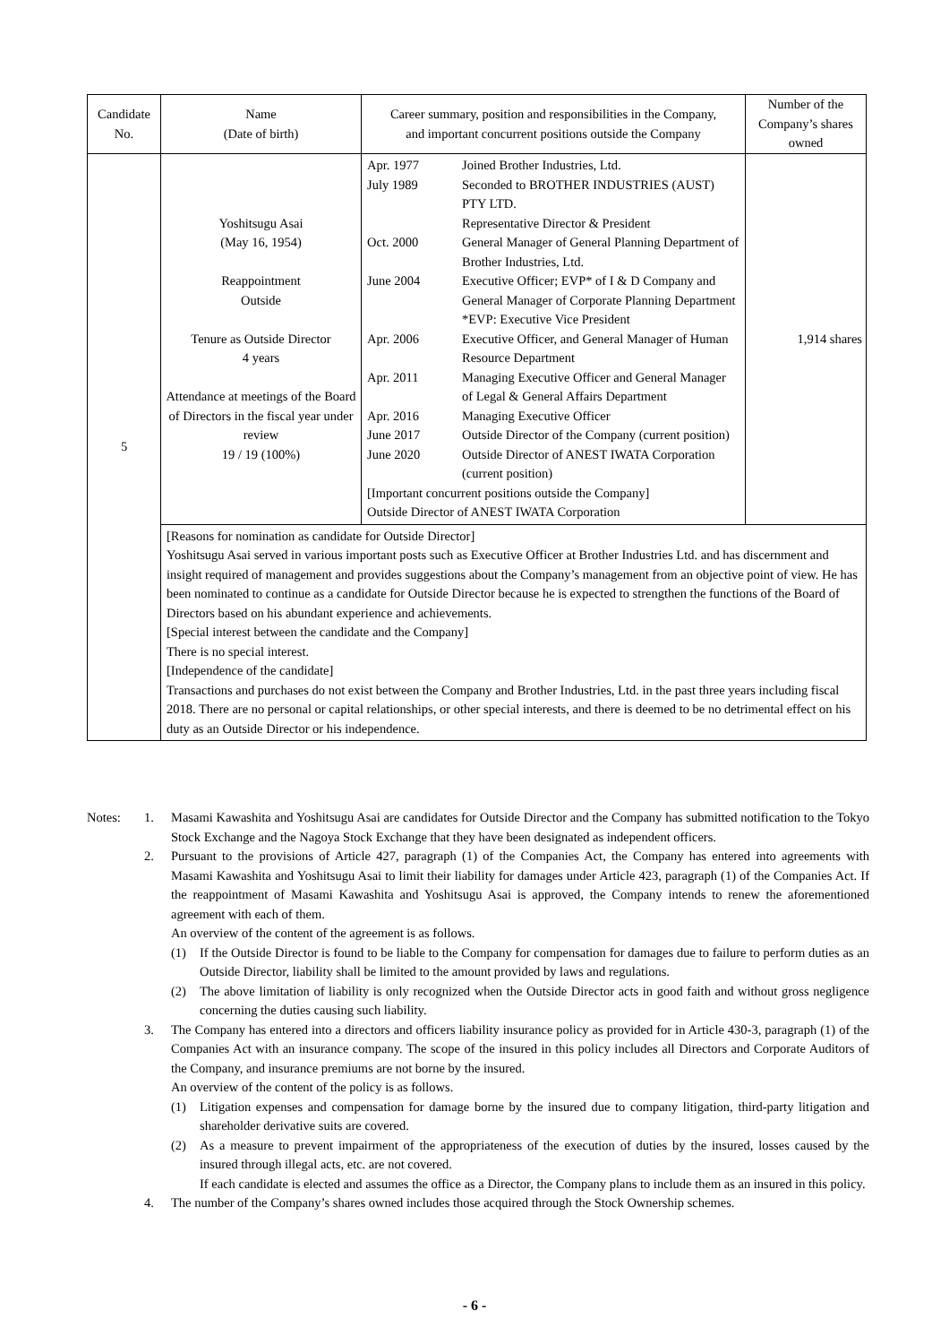| Candidate No. | Name (Date of birth) | Career summary, position and responsibilities in the Company, and important concurrent positions outside the Company | Number of the Company’s shares owned |
| --- | --- | --- | --- |
| 5 | Yoshitsugu Asai (May 16, 1954) Reappointment Outside Tenure as Outside Director 4 years Attendance at meetings of the Board of Directors in the fiscal year under review 19 / 19 (100%) | / Apr. 1977 / Joined Brother Industries, Ltd. / / July 1989 / Seconded to BROTHER INDUSTRIES (AUST) PTY LTD. Representative Director & President / / Oct. 2000 / General Manager of General Planning Department of Brother Industries, Ltd. / / June 2004 / Executive Officer; EVP* of I & D Company and General Manager of Corporate Planning Department *EVP: Executive Vice President / / Apr. 2006 / Executive Officer, and General Manager of Human Resource Department / / Apr. 2011 / Managing Executive Officer and General Manager of Legal & General Affairs Department / / Apr. 2016 / Managing Executive Officer / / June 2017 / Outside Director of the Company (current position) / / June 2020 / Outside Director of ANEST IWATA Corporation (current position) / / [Important concurrent positions outside the Company] Outside Director of ANEST IWATA Corporation / / | 1,914 shares |
| | [Reasons for nomination as candidate for Outside Director] Yoshitsugu Asai served in various important posts such as Executive Officer at Brother Industries Ltd. and has discernment and insight required of management and provides suggestions about the Company’s management from an objective point of view. He has been nominated to continue as a candidate for Outside Director because he is expected to strengthen the functions of the Board of Directors based on his abundant experience and achievements. [Special interest between the candidate and the Company] There is no special interest. [Independence of the candidate] Transactions and purchases do not exist between the Company and Brother Industries, Ltd. in the past three years including fiscal 2018. There are no personal or capital relationships, or other special interests, and there is deemed to be no detrimental effect on his duty as an Outside Director or his independence. | | |
Notes: 1. Masami Kawashita and Yoshitsugu Asai are candidates for Outside Director and the Company has submitted notification to the Tokyo Stock Exchange and the Nagoya Stock Exchange that they have been designated as independent officers.
2. Pursuant to the provisions of Article 427, paragraph (1) of the Companies Act, the Company has entered into agreements with Masami Kawashita and Yoshitsugu Asai to limit their liability for damages under Article 423, paragraph (1) of the Companies Act. If the reappointment of Masami Kawashita and Yoshitsugu Asai is approved, the Company intends to renew the aforementioned agreement with each of them.
An overview of the content of the agreement is as follows.
(1) If the Outside Director is found to be liable to the Company for compensation for damages due to failure to perform duties as an Outside Director, liability shall be limited to the amount provided by laws and regulations.
(2) The above limitation of liability is only recognized when the Outside Director acts in good faith and without gross negligence concerning the duties causing such liability.
3. The Company has entered into a directors and officers liability insurance policy as provided for in Article 430-3, paragraph (1) of the Companies Act with an insurance company. The scope of the insured in this policy includes all Directors and Corporate Auditors of the Company, and insurance premiums are not borne by the insured.
An overview of the content of the policy is as follows.
(1) Litigation expenses and compensation for damage borne by the insured due to company litigation, third-party litigation and shareholder derivative suits are covered.
(2) As a measure to prevent impairment of the appropriateness of the execution of duties by the insured, losses caused by the insured through illegal acts, etc. are not covered.
If each candidate is elected and assumes the office as a Director, the Company plans to include them as an insured in this policy.
4. The number of the Company’s shares owned includes those acquired through the Stock Ownership schemes.
- 6 -